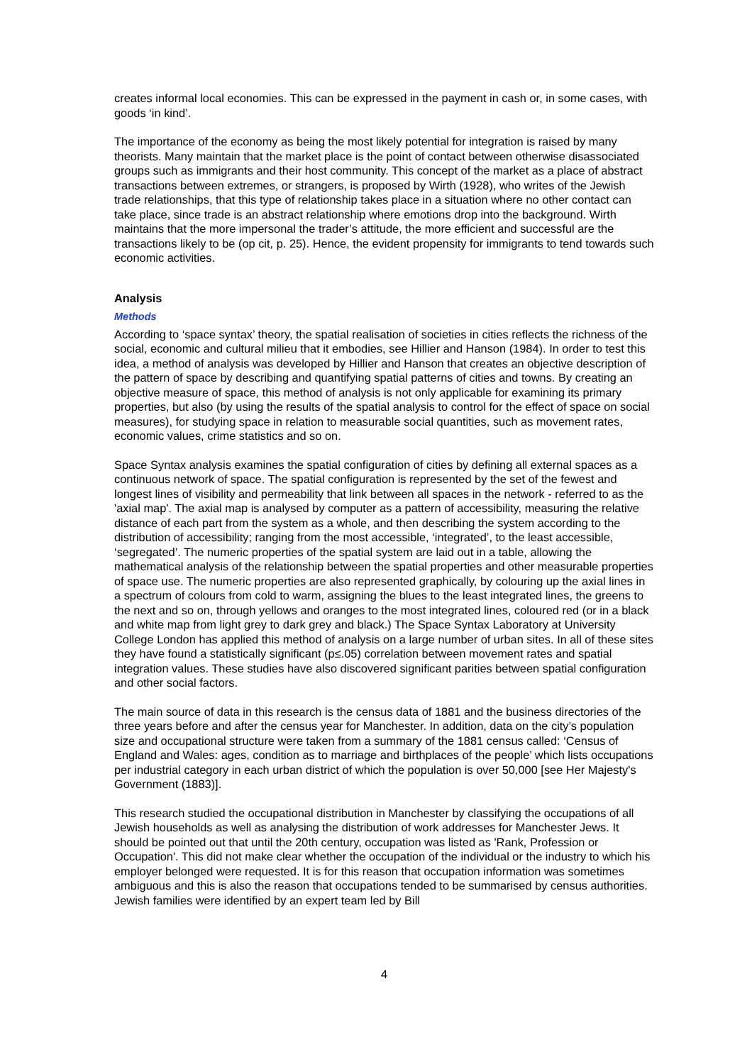creates informal local economies. This can be expressed in the payment in cash or, in some cases, with goods ‘in kind’.
The importance of the economy as being the most likely potential for integration is raised by many theorists. Many maintain that the market place is the point of contact between otherwise disassociated groups such as immigrants and their host community. This concept of the market as a place of abstract transactions between extremes, or strangers, is proposed by Wirth (1928), who writes of the Jewish trade relationships, that this type of relationship takes place in a situation where no other contact can take place, since trade is an abstract relationship where emotions drop into the background. Wirth maintains that the more impersonal the trader’s attitude, the more efficient and successful are the transactions likely to be (op cit, p. 25). Hence, the evident propensity for immigrants to tend towards such economic activities.
Analysis
Methods
According to ‘space syntax’ theory, the spatial realisation of societies in cities reflects the richness of the social, economic and cultural milieu that it embodies, see Hillier and Hanson (1984). In order to test this idea, a method of analysis was developed by Hillier and Hanson that creates an objective description of the pattern of space by describing and quantifying spatial patterns of cities and towns. By creating an objective measure of space, this method of analysis is not only applicable for examining its primary properties, but also (by using the results of the spatial analysis to control for the effect of space on social measures), for studying space in relation to measurable social quantities, such as movement rates, economic values, crime statistics and so on.
Space Syntax analysis examines the spatial configuration of cities by defining all external spaces as a continuous network of space. The spatial configuration is represented by the set of the fewest and longest lines of visibility and permeability that link between all spaces in the network - referred to as the 'axial map'. The axial map is analysed by computer as a pattern of accessibility, measuring the relative distance of each part from the system as a whole, and then describing the system according to the distribution of accessibility; ranging from the most accessible, ‘integrated’, to the least accessible, ‘segregated’. The numeric properties of the spatial system are laid out in a table, allowing the mathematical analysis of the relationship between the spatial properties and other measurable properties of space use. The numeric properties are also represented graphically, by colouring up the axial lines in a spectrum of colours from cold to warm, assigning the blues to the least integrated lines, the greens to the next and so on, through yellows and oranges to the most integrated lines, coloured red (or in a black and white map from light grey to dark grey and black.) The Space Syntax Laboratory at University College London has applied this method of analysis on a large number of urban sites. In all of these sites they have found a statistically significant (p≤.05) correlation between movement rates and spatial integration values. These studies have also discovered significant parities between spatial configuration and other social factors.
The main source of data in this research is the census data of 1881 and the business directories of the three years before and after the census year for Manchester. In addition, data on the city’s population size and occupational structure were taken from a summary of the 1881 census called: ‘Census of England and Wales: ages, condition as to marriage and birthplaces of the people’ which lists occupations per industrial category in each urban district of which the population is over 50,000 [see Her Majesty's Government (1883)].
This research studied the occupational distribution in Manchester by classifying the occupations of all Jewish households as well as analysing the distribution of work addresses for Manchester Jews. It should be pointed out that until the 20th century, occupation was listed as 'Rank, Profession or Occupation'. This did not make clear whether the occupation of the individual or the industry to which his employer belonged were requested. It is for this reason that occupation information was sometimes ambiguous and this is also the reason that occupations tended to be summarised by census authorities. Jewish families were identified by an expert team led by Bill
4